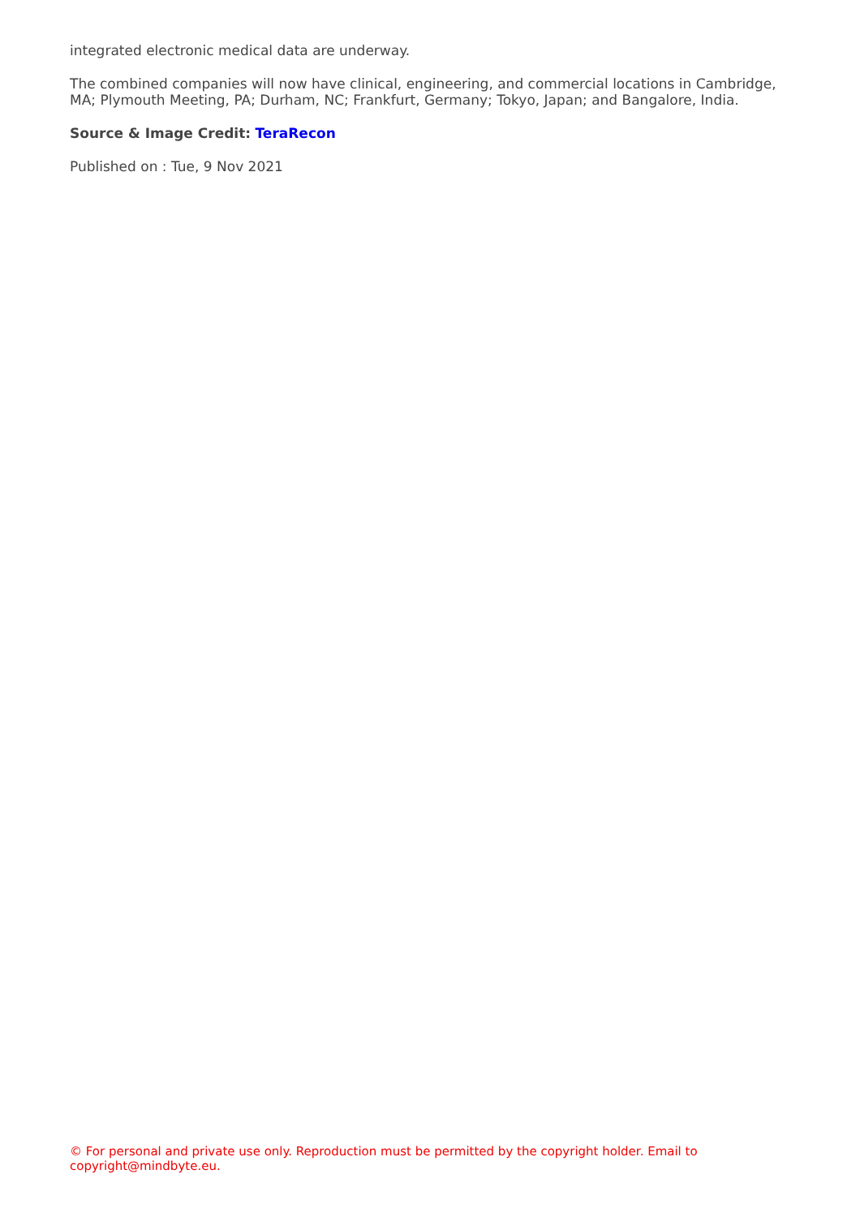integrated electronic medical data are underway.
The combined companies will now have clinical, engineering, and commercial locations in Cambridge, MA; Plymouth Meeting, PA; Durham, NC; Frankfurt, Germany; Tokyo, Japan; and Bangalore, India.
Source & Image Credit: TeraRecon
Published on : Tue, 9 Nov 2021
© For personal and private use only. Reproduction must be permitted by the copyright holder. Email to copyright@mindbyte.eu.